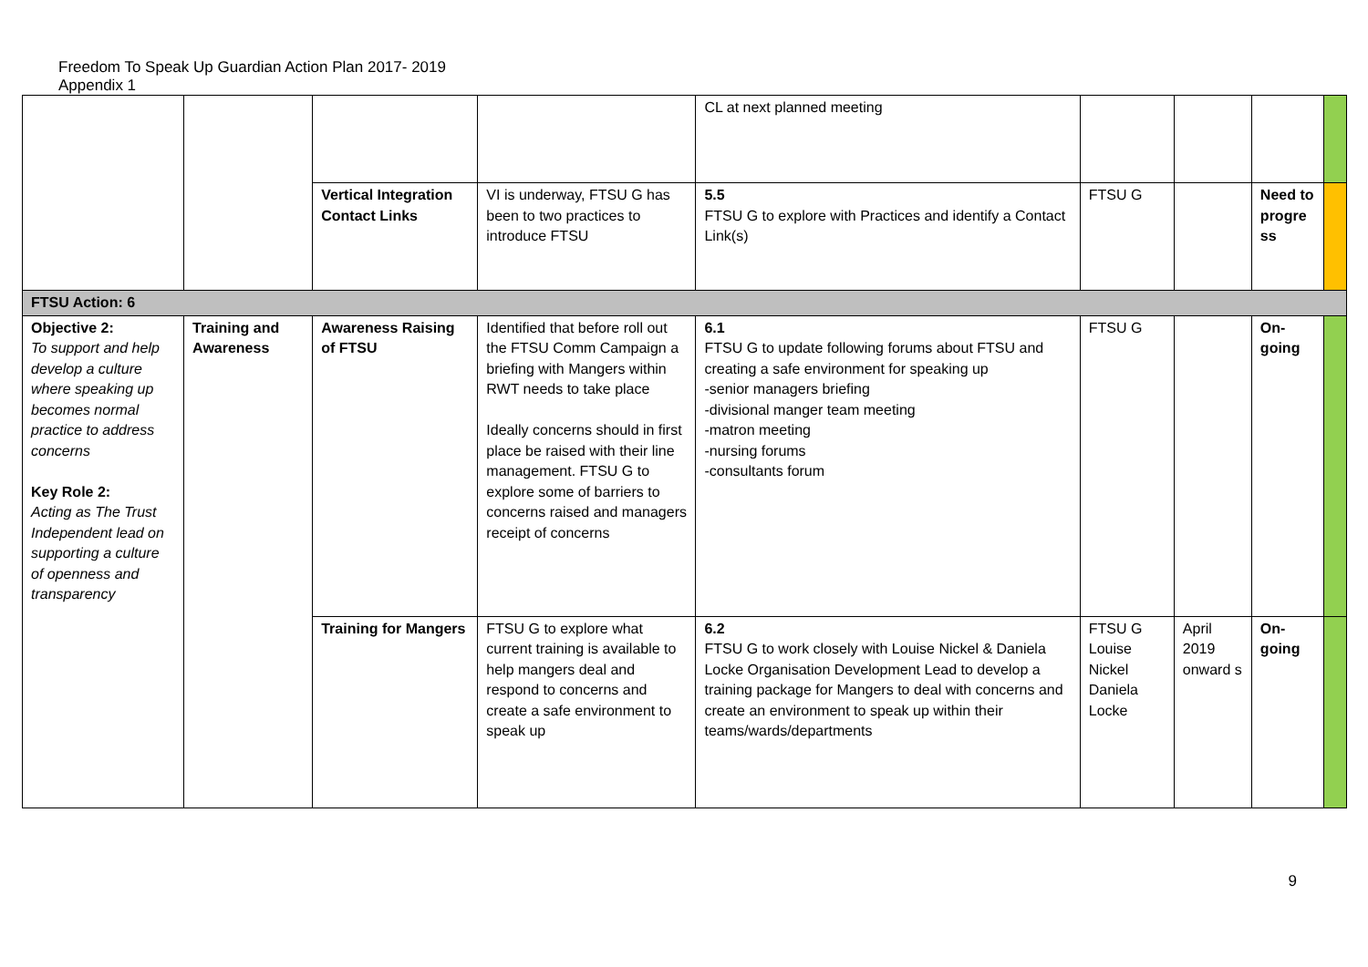Freedom To Speak Up Guardian Action Plan 2017- 2019
Appendix 1
| | | | | CL at next planned meeting | | | | |
| | | Vertical Integration Contact Links | VI is underway, FTSU G has been to two practices to introduce FTSU | 5.5 FTSU G to explore with Practices and identify a Contact Link(s) | FTSU G | | Need to progre ss | |
| FTSU Action: 6 | | | | | | | | |
| Objective 2: To support and help develop a culture where speaking up becomes normal practice to address concerns Key Role 2: Acting as The Trust Independent lead on supporting a culture of openness and transparency | Training and Awareness | Awareness Raising of FTSU | Identified that before roll out the FTSU Comm Campaign a briefing with Mangers within RWT needs to take place Ideally concerns should in first place be raised with their line management. FTSU G to explore some of barriers to concerns raised and managers receipt of concerns | 6.1 FTSU G to update following forums about FTSU and creating a safe environment for speaking up -senior managers briefing -divisional manger team meeting -matron meeting -nursing forums -consultants forum | FTSU G | | On-going | |
| | | Training for Mangers | FTSU G to explore what current training is available to help mangers deal and respond to concerns and create a safe environment to speak up | 6.2 FTSU G to work closely with Louise Nickel & Daniela Locke Organisation Development Lead to develop a training package for Mangers to deal with concerns and create an environment to speak up within their teams/wards/departments | FTSU G Louise Nickel Daniela Locke | April 2019 onward s | On-going | |
9